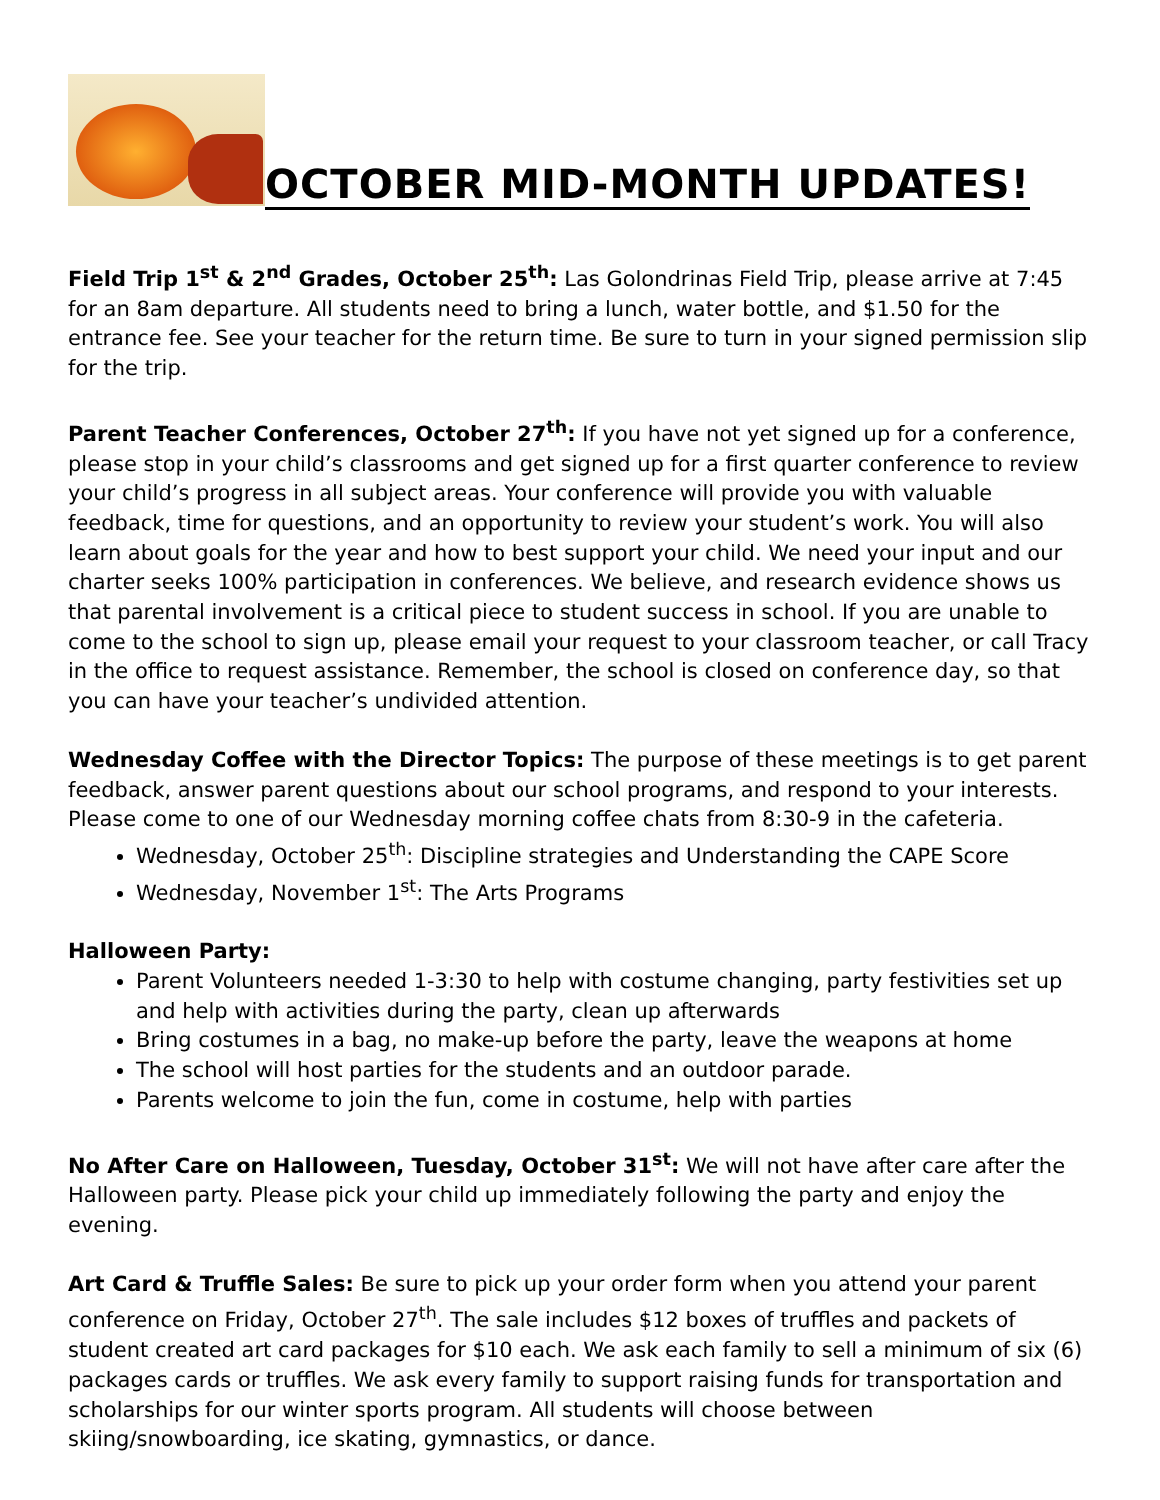OCTOBER MID-MONTH UPDATES!
Field Trip 1<sup>st</sup> & 2<sup>nd</sup> Grades, October 25<sup>th</sup>: Las Golondrinas Field Trip, please arrive at 7:45 for an 8am departure. All students need to bring a lunch, water bottle, and $1.50 for the entrance fee. See your teacher for the return time. Be sure to turn in your signed permission slip for the trip.
Parent Teacher Conferences, October 27<sup>th</sup>: If you have not yet signed up for a conference, please stop in your child’s classrooms and get signed up for a first quarter conference to review your child’s progress in all subject areas. Your conference will provide you with valuable feedback, time for questions, and an opportunity to review your student’s work. You will also learn about goals for the year and how to best support your child. We need your input and our charter seeks 100% participation in conferences. We believe, and research evidence shows us that parental involvement is a critical piece to student success in school. If you are unable to come to the school to sign up, please email your request to your classroom teacher, or call Tracy in the office to request assistance. Remember, the school is closed on conference day, so that you can have your teacher’s undivided attention.
Wednesday Coffee with the Director Topics: The purpose of these meetings is to get parent feedback, answer parent questions about our school programs, and respond to your interests. Please come to one of our Wednesday morning coffee chats from 8:30-9 in the cafeteria.
Wednesday, October 25<sup>th</sup>: Discipline strategies and Understanding the CAPE Score
Wednesday, November 1<sup>st</sup>: The Arts Programs
Halloween Party:
Parent Volunteers needed 1-3:30 to help with costume changing, party festivities set up and help with activities during the party, clean up afterwards
Bring costumes in a bag, no make-up before the party, leave the weapons at home
The school will host parties for the students and an outdoor parade.
Parents welcome to join the fun, come in costume, help with parties
No After Care on Halloween, Tuesday, October 31<sup>st</sup>: We will not have after care after the Halloween party. Please pick your child up immediately following the party and enjoy the evening.
Art Card & Truffle Sales: Be sure to pick up your order form when you attend your parent conference on Friday, October 27<sup>th</sup>. The sale includes $12 boxes of truffles and packets of student created art card packages for $10 each. We ask each family to sell a minimum of six (6) packages cards or truffles. We ask every family to support raising funds for transportation and scholarships for our winter sports program. All students will choose between skiing/snowboarding, ice skating, gymnastics, or dance.